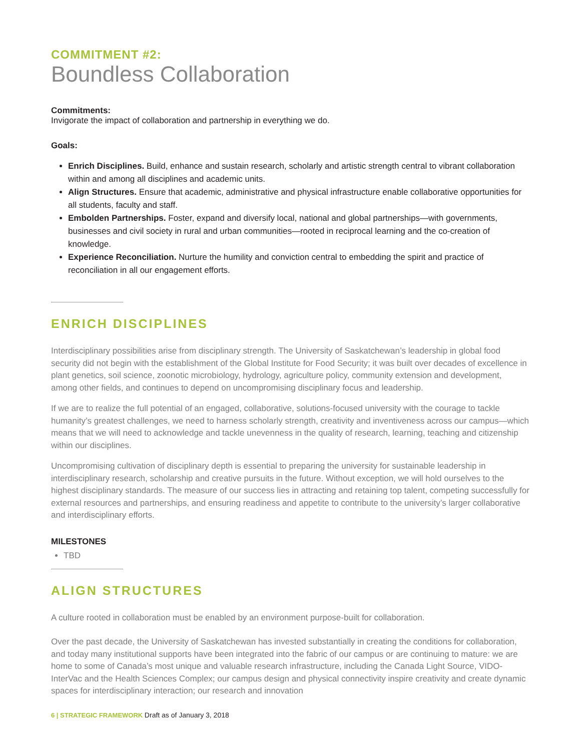COMMITMENT #2:
Boundless Collaboration
Commitments:
Invigorate the impact of collaboration and partnership in everything we do.
Goals:
Enrich Disciplines. Build, enhance and sustain research, scholarly and artistic strength central to vibrant collaboration within and among all disciplines and academic units.
Align Structures. Ensure that academic, administrative and physical infrastructure enable collaborative opportunities for all students, faculty and staff.
Embolden Partnerships. Foster, expand and diversify local, national and global partnerships—with governments, businesses and civil society in rural and urban communities—rooted in reciprocal learning and the co-creation of knowledge.
Experience Reconciliation. Nurture the humility and conviction central to embedding the spirit and practice of reconciliation in all our engagement efforts.
ENRICH DISCIPLINES
Interdisciplinary possibilities arise from disciplinary strength. The University of Saskatchewan’s leadership in global food security did not begin with the establishment of the Global Institute for Food Security; it was built over decades of excellence in plant genetics, soil science, zoonotic microbiology, hydrology, agriculture policy, community extension and development, among other fields, and continues to depend on uncompromising disciplinary focus and leadership.
If we are to realize the full potential of an engaged, collaborative, solutions-focused university with the courage to tackle humanity’s greatest challenges, we need to harness scholarly strength, creativity and inventiveness across our campus—which means that we will need to acknowledge and tackle unevenness in the quality of research, learning, teaching and citizenship within our disciplines.
Uncompromising cultivation of disciplinary depth is essential to preparing the university for sustainable leadership in interdisciplinary research, scholarship and creative pursuits in the future. Without exception, we will hold ourselves to the highest disciplinary standards. The measure of our success lies in attracting and retaining top talent, competing successfully for external resources and partnerships, and ensuring readiness and appetite to contribute to the university’s larger collaborative and interdisciplinary efforts.
MILESTONES
TBD
ALIGN STRUCTURES
A culture rooted in collaboration must be enabled by an environment purpose-built for collaboration.
Over the past decade, the University of Saskatchewan has invested substantially in creating the conditions for collaboration, and today many institutional supports have been integrated into the fabric of our campus or are continuing to mature: we are home to some of Canada’s most unique and valuable research infrastructure, including the Canada Light Source, VIDO-InterVac and the Health Sciences Complex; our campus design and physical connectivity inspire creativity and create dynamic spaces for interdisciplinary interaction; our research and innovation
6 | STRATEGIC FRAMEWORK Draft as of January 3, 2018